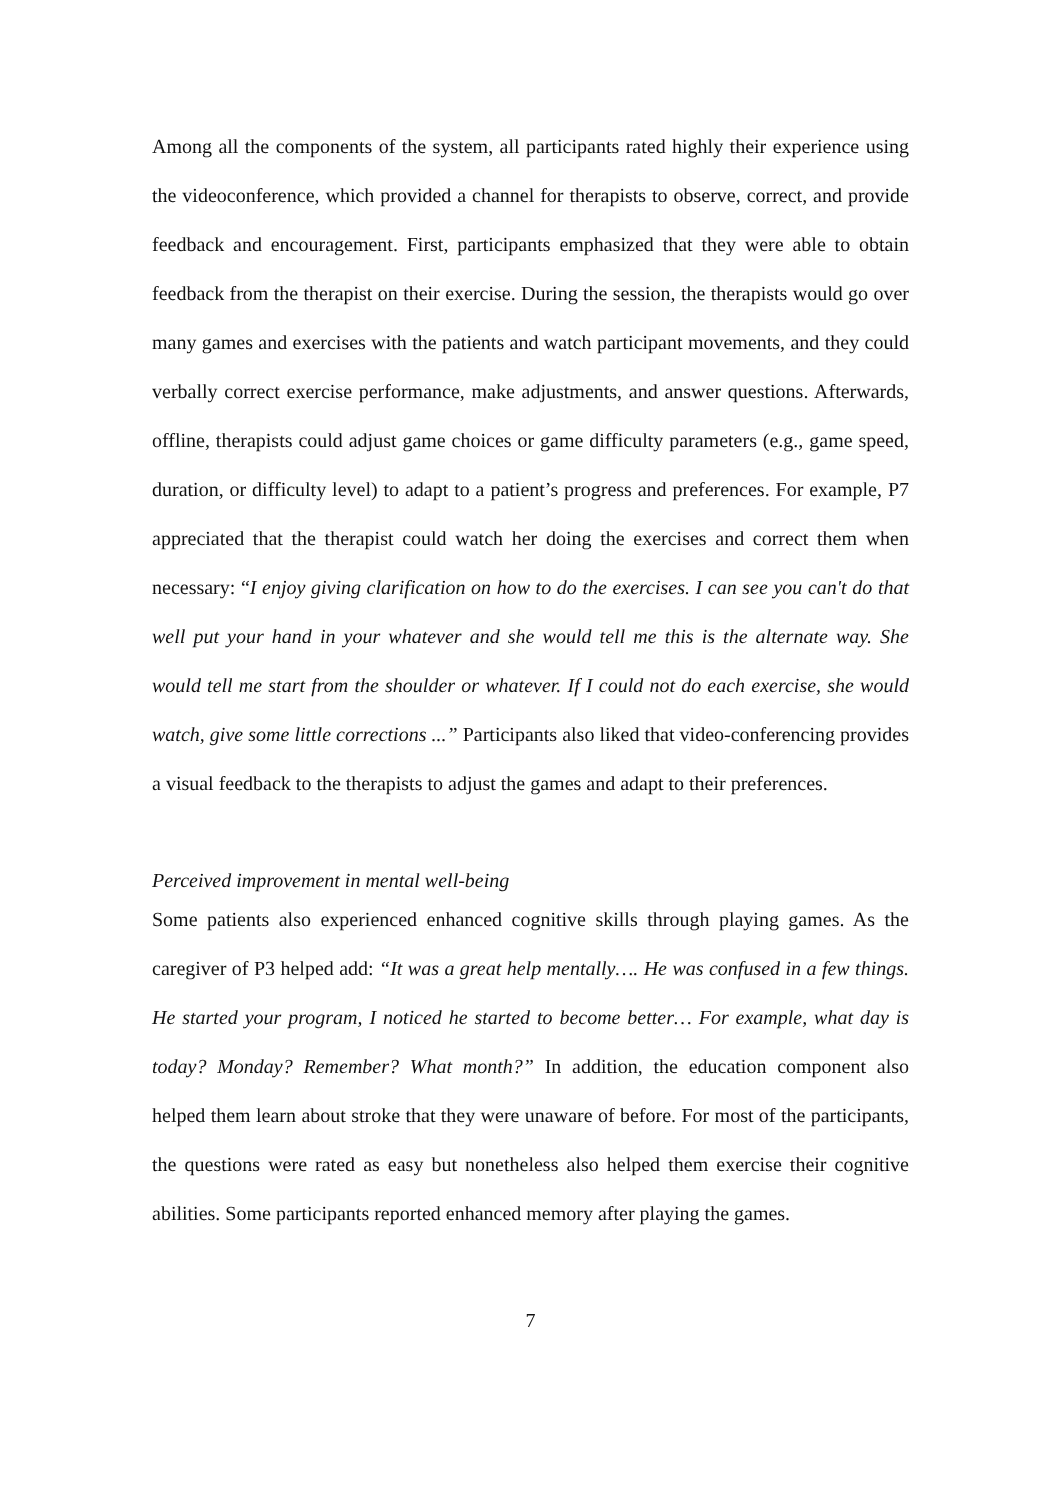Among all the components of the system, all participants rated highly their experience using the videoconference, which provided a channel for therapists to observe, correct, and provide feedback and encouragement. First, participants emphasized that they were able to obtain feedback from the therapist on their exercise. During the session, the therapists would go over many games and exercises with the patients and watch participant movements, and they could verbally correct exercise performance, make adjustments, and answer questions. Afterwards, offline, therapists could adjust game choices or game difficulty parameters (e.g., game speed, duration, or difficulty level) to adapt to a patient’s progress and preferences. For example, P7 appreciated that the therapist could watch her doing the exercises and correct them when necessary: “I enjoy giving clarification on how to do the exercises. I can see you can't do that well put your hand in your whatever and she would tell me this is the alternate way. She would tell me start from the shoulder or whatever. If I could not do each exercise, she would watch, give some little corrections ...” Participants also liked that video-conferencing provides a visual feedback to the therapists to adjust the games and adapt to their preferences.
Perceived improvement in mental well-being
Some patients also experienced enhanced cognitive skills through playing games. As the caregiver of P3 helped add: “It was a great help mentally…. He was confused in a few things. He started your program, I noticed he started to become better… For example, what day is today? Monday? Remember? What month?” In addition, the education component also helped them learn about stroke that they were unaware of before. For most of the participants, the questions were rated as easy but nonetheless also helped them exercise their cognitive abilities. Some participants reported enhanced memory after playing the games.
7